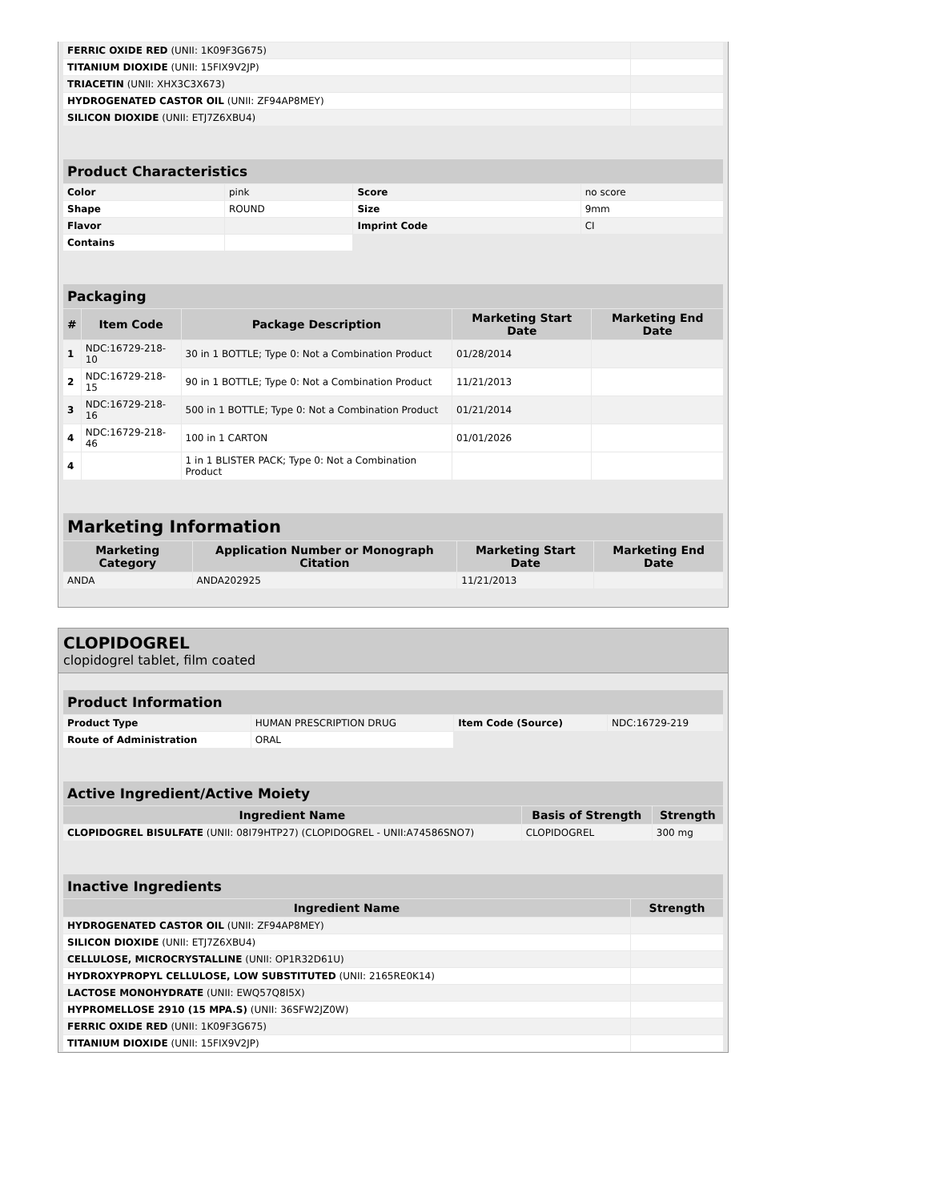| FERRIC OXIDE RED (UNII: 1K09F3G675) | |
| TITANIUM DIOXIDE (UNII: 15FIX9V2JP) | |
| TRIACETIN (UNII: XHX3C3X673) | |
| HYDROGENATED CASTOR OIL (UNII: ZF94AP8MEY) | |
| SILICON DIOXIDE (UNII: ETJ7Z6XBU4) | |
| Product Characteristics | | | |
| --- | --- | --- | --- |
| Color | pink | Score | no score |
| Shape | ROUND | Size | 9mm |
| Flavor | | Imprint Code | CI |
| Contains | | | |
| Packaging | | | | |
| --- | --- | --- | --- | --- |
| # | Item Code | Package Description | Marketing Start Date | Marketing End Date |
| 1 | NDC:16729-218-10 | 30 in 1 BOTTLE; Type 0: Not a Combination Product | 01/28/2014 | |
| 2 | NDC:16729-218-15 | 90 in 1 BOTTLE; Type 0: Not a Combination Product | 11/21/2013 | |
| 3 | NDC:16729-218-16 | 500 in 1 BOTTLE; Type 0: Not a Combination Product | 01/21/2014 | |
| 4 | NDC:16729-218-46 | 100 in 1 CARTON | 01/01/2026 | |
| 4 | | 1 in 1 BLISTER PACK; Type 0: Not a Combination Product | | |
| Marketing Information | | | |
| --- | --- | --- | --- |
| Marketing Category | Application Number or Monograph Citation | Marketing Start Date | Marketing End Date |
| ANDA | ANDA202925 | 11/21/2013 | |
CLOPIDOGREL
clopidogrel tablet, film coated
| Product Information | | | |
| --- | --- | --- | --- |
| Product Type | HUMAN PRESCRIPTION DRUG | Item Code (Source) | NDC:16729-219 |
| Route of Administration | ORAL | | |
| Active Ingredient/Active Moiety | | |
| --- | --- | --- |
| Ingredient Name | Basis of Strength | Strength |
| CLOPIDOGREL BISULFATE (UNII: 08I79HTP27) (CLOPIDOGREL - UNII:A74586SNO7) | CLOPIDOGREL | 300 mg |
| Inactive Ingredients | |
| --- | --- |
| Ingredient Name | Strength |
| HYDROGENATED CASTOR OIL (UNII: ZF94AP8MEY) | |
| SILICON DIOXIDE (UNII: ETJ7Z6XBU4) | |
| CELLULOSE, MICROCRYSTALLINE (UNII: OP1R32D61U) | |
| HYDROXYPROPYL CELLULOSE, LOW SUBSTITUTED (UNII: 2165RE0K14) | |
| LACTOSE MONOHYDRATE (UNII: EWQ57Q8I5X) | |
| HYPROMELLOSE 2910 (15 MPA.S) (UNII: 36SFW2JZ0W) | |
| FERRIC OXIDE RED (UNII: 1K09F3G675) | |
| TITANIUM DIOXIDE (UNII: 15FIX9V2JP) | |